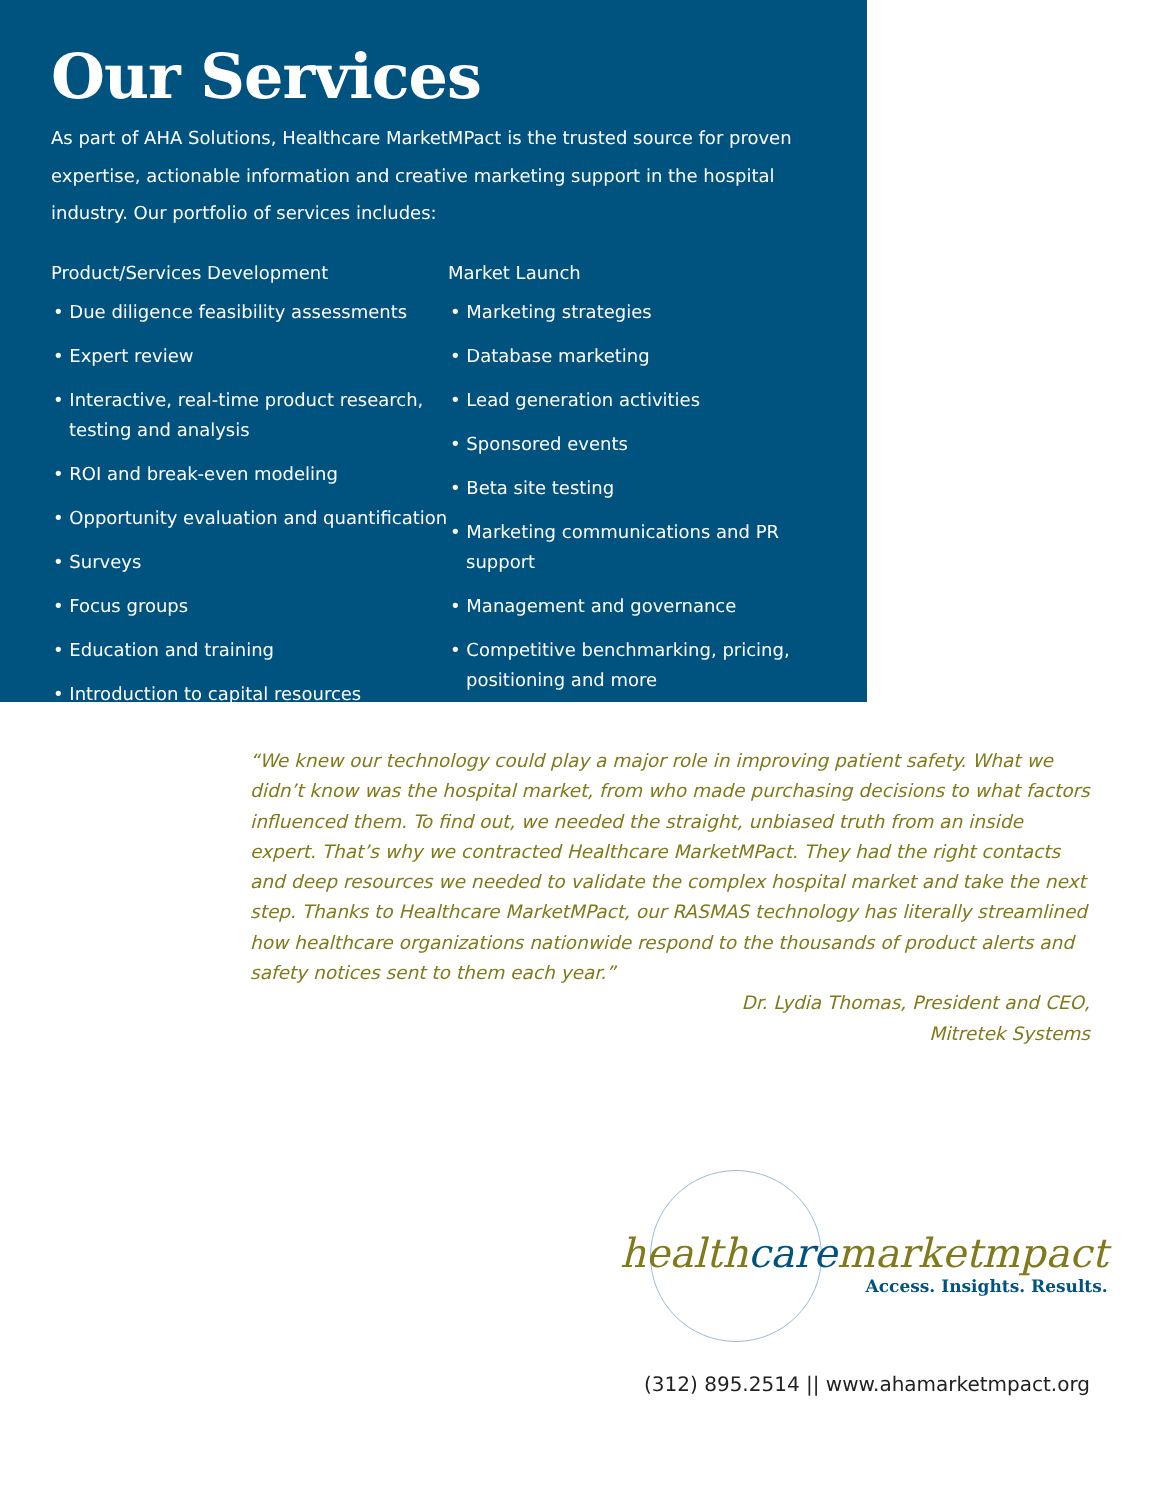Our Services
As part of AHA Solutions, Healthcare MarketMPact is the trusted source for proven expertise, actionable information and creative marketing support in the hospital industry. Our portfolio of services includes:
Product/Services Development
• Due diligence feasibility assessments
• Expert review
• Interactive, real-time product research, testing and analysis
• ROI and break-even modeling
• Opportunity evaluation and quantification
• Surveys
• Focus groups
• Education and training
• Introduction to capital resources
Market Launch
• Marketing strategies
• Database marketing
• Lead generation activities
• Sponsored events
• Beta site testing
• Marketing communications and PR support
• Management and governance
• Competitive benchmarking, pricing, positioning and more
“We knew our technology could play a major role in improving patient safety. What we didn’t know was the hospital market, from who made purchasing decisions to what factors influenced them. To find out, we needed the straight, unbiased truth from an inside expert. That’s why we contracted Healthcare MarketMPact. They had the right contacts and deep resources we needed to validate the complex hospital market and take the next step. Thanks to Healthcare MarketMPact, our RASMAS technology has literally streamlined how healthcare organizations nationwide respond to the thousands of product alerts and safety notices sent to them each year.”
Dr. Lydia Thomas, President and CEO,
Mitretek Systems
healthcaremarketmpact
Access. Insights. Results.
(312) 895.2514 || www.ahamarketmpact.org